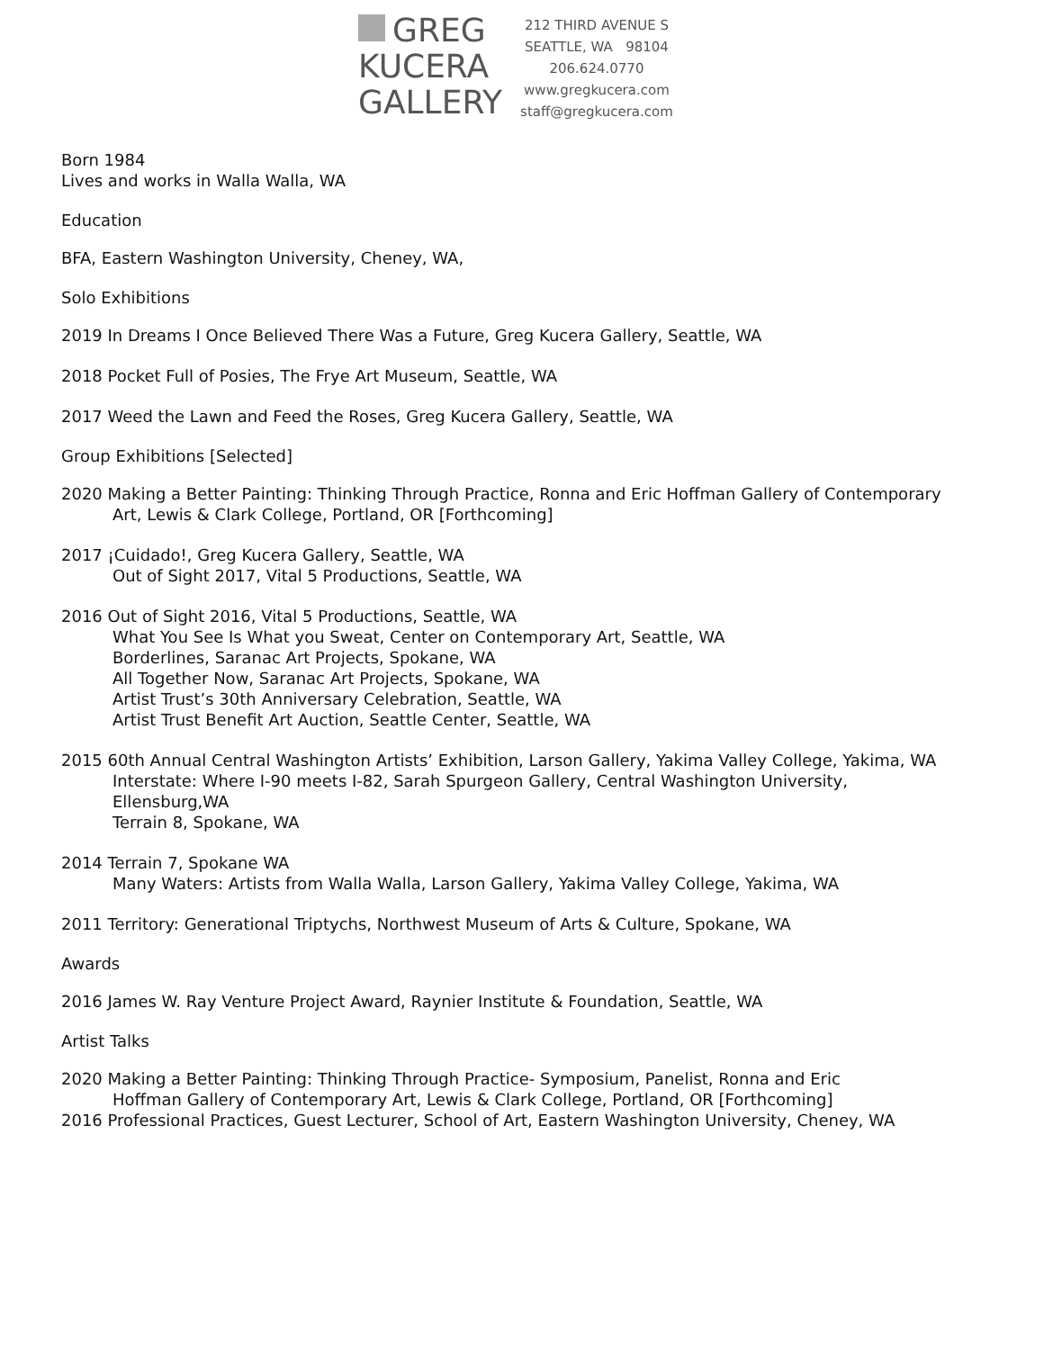GREG
KUCERA
GALLERY
212 THIRD AVENUE S
SEATTLE, WA 98104
206.624.0770
www.gregkucera.com
staff@gregkucera.com
Born 1984
Lives and works in Walla Walla, WA
Education
BFA, Eastern Washington University, Cheney, WA,
Solo Exhibitions
2019 In Dreams I Once Believed There Was a Future, Greg Kucera Gallery, Seattle, WA
2018 Pocket Full of Posies, The Frye Art Museum, Seattle, WA
2017 Weed the Lawn and Feed the Roses, Greg Kucera Gallery, Seattle, WA
Group Exhibitions [Selected]
2020 Making a Better Painting: Thinking Through Practice, Ronna and Eric Hoffman Gallery of Contemporary
Art, Lewis & Clark College, Portland, OR [Forthcoming]
2017 ¡Cuidado!, Greg Kucera Gallery, Seattle, WA
Out of Sight 2017, Vital 5 Productions, Seattle, WA
2016 Out of Sight 2016, Vital 5 Productions, Seattle, WA
What You See Is What you Sweat, Center on Contemporary Art, Seattle, WA
Borderlines, Saranac Art Projects, Spokane, WA
All Together Now, Saranac Art Projects, Spokane, WA
Artist Trust’s 30th Anniversary Celebration, Seattle, WA
Artist Trust Benefit Art Auction, Seattle Center, Seattle, WA
2015 60th Annual Central Washington Artists’ Exhibition, Larson Gallery, Yakima Valley College, Yakima, WA
Interstate: Where I-90 meets I-82, Sarah Spurgeon Gallery, Central Washington University,
Ellensburg,WA
Terrain 8, Spokane, WA
2014 Terrain 7, Spokane WA
Many Waters: Artists from Walla Walla, Larson Gallery, Yakima Valley College, Yakima, WA
2011 Territory: Generational Triptychs, Northwest Museum of Arts & Culture, Spokane, WA
Awards
2016 James W. Ray Venture Project Award, Raynier Institute & Foundation, Seattle, WA
Artist Talks
2020 Making a Better Painting: Thinking Through Practice- Symposium, Panelist, Ronna and Eric
Hoffman Gallery of Contemporary Art, Lewis & Clark College, Portland, OR [Forthcoming]
2016 Professional Practices, Guest Lecturer, School of Art, Eastern Washington University, Cheney, WA